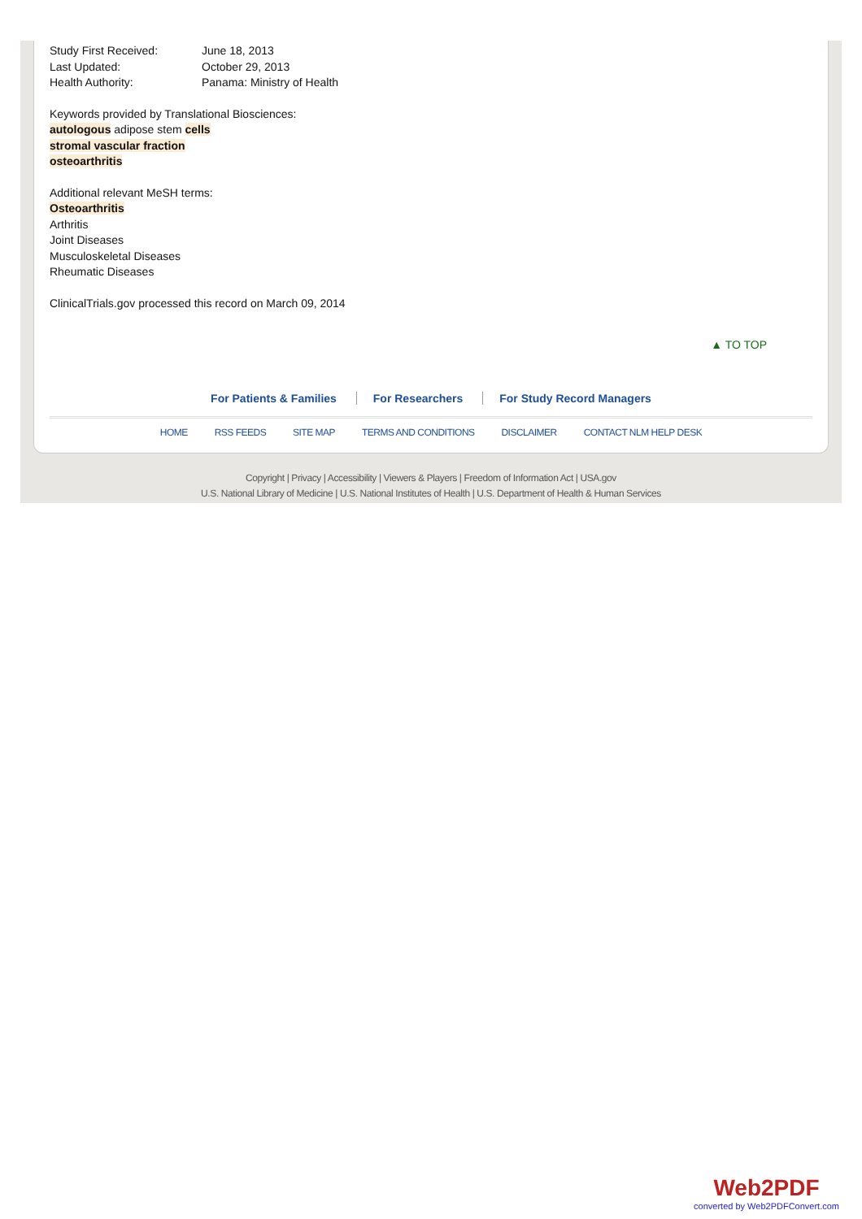Study First Received: June 18, 2013
Last Updated: October 29, 2013
Health Authority: Panama: Ministry of Health
Keywords provided by Translational Biosciences:
autologous adipose stem cells
stromal vascular fraction
osteoarthritis
Additional relevant MeSH terms:
Osteoarthritis
Arthritis
Joint Diseases
Musculoskeletal Diseases
Rheumatic Diseases
ClinicalTrials.gov processed this record on March 09, 2014
▲ TO TOP
For Patients & Families For Researchers For Study Record Managers
HOME RSS FEEDS SITE MAP TERMS AND CONDITIONS DISCLAIMER CONTACT NLM HELP DESK
Copyright | Privacy | Accessibility | Viewers & Players | Freedom of Information Act | USA.gov
U.S. National Library of Medicine | U.S. National Institutes of Health | U.S. Department of Health & Human Services
Web2PDF
converted by Web2PDFConvert.com